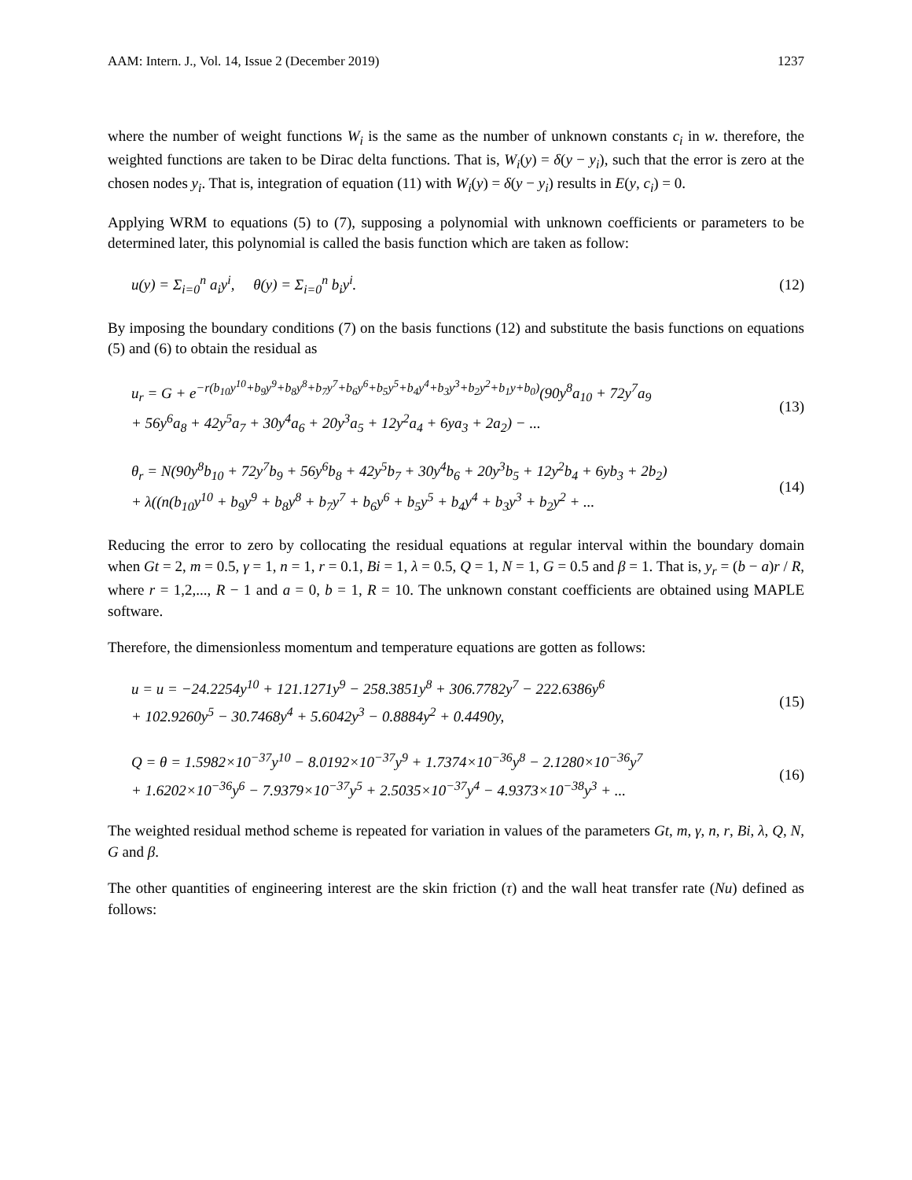AAM: Intern. J., Vol. 14, Issue 2 (December 2019) 1237
where the number of weight functions W<sub>i</sub> is the same as the number of unknown constants c<sub>i</sub> in w. therefore, the weighted functions are taken to be Dirac delta functions. That is, W<sub>i</sub>(y) = δ(y − y<sub>i</sub>), such that the error is zero at the chosen nodes y<sub>i</sub>. That is, integration of equation (11) with W<sub>i</sub>(y) = δ(y − y<sub>i</sub>) results in E(y, c<sub>i</sub>) = 0.
Applying WRM to equations (5) to (7), supposing a polynomial with unknown coefficients or parameters to be determined later, this polynomial is called the basis function which are taken as follow:
u(y) = Σ<sub>i=0</sub><sup>n</sup> a<sub>i</sub>y<sup>i</sup>, θ(y) = Σ<sub>i=0</sub><sup>n</sup> b<sub>i</sub>y<sup>i</sup>.
(12)
By imposing the boundary conditions (7) on the basis functions (12) and substitute the basis functions on equations (5) and (6) to obtain the residual as
u<sub>r</sub> = G + e<sup>−r(b<sub>10</sub>y<sup>10</sup>+b<sub>9</sub>y<sup>9</sup>+b<sub>8</sub>y<sup>8</sup>+b<sub>7</sub>y<sup>7</sup>+b<sub>6</sub>y<sup>6</sup>+b<sub>5</sub>y<sup>5</sup>+b<sub>4</sub>y<sup>4</sup>+b<sub>3</sub>y<sup>3</sup>+b<sub>2</sub>y<sup>2</sup>+b<sub>1</sub>y+b<sub>0</sub>)</sup>(90y<sup>8</sup>a<sub>10</sub> + 72y<sup>7</sup>a<sub>9</sub>
+ 56y<sup>6</sup>a<sub>8</sub> + 42y<sup>5</sup>a<sub>7</sub> + 30y<sup>4</sup>a<sub>6</sub> + 20y<sup>3</sup>a<sub>5</sub> + 12y<sup>2</sup>a<sub>4</sub> + 6ya<sub>3</sub> + 2a<sub>2</sub>) − ...
(13)
θ<sub>r</sub> = N(90y<sup>8</sup>b<sub>10</sub> + 72y<sup>7</sup>b<sub>9</sub> + 56y<sup>6</sup>b<sub>8</sub> + 42y<sup>5</sup>b<sub>7</sub> + 30y<sup>4</sup>b<sub>6</sub> + 20y<sup>3</sup>b<sub>5</sub> + 12y<sup>2</sup>b<sub>4</sub> + 6yb<sub>3</sub> + 2b<sub>2</sub>)
+ λ((n(b<sub>10</sub>y<sup>10</sup> + b<sub>9</sub>y<sup>9</sup> + b<sub>8</sub>y<sup>8</sup> + b<sub>7</sub>y<sup>7</sup> + b<sub>6</sub>y<sup>6</sup> + b<sub>5</sub>y<sup>5</sup> + b<sub>4</sub>y<sup>4</sup> + b<sub>3</sub>y<sup>3</sup> + b<sub>2</sub>y<sup>2</sup> + ...
(14)
Reducing the error to zero by collocating the residual equations at regular interval within the boundary domain when Gt = 2, m = 0.5, γ = 1, n = 1, r = 0.1, Bi = 1, λ = 0.5, Q = 1, N = 1, G = 0.5 and β = 1. That is, y<sub>r</sub> = (b − a)r / R, where r = 1,2,..., R − 1 and a = 0, b = 1, R = 10. The unknown constant coefficients are obtained using MAPLE software.
Therefore, the dimensionless momentum and temperature equations are gotten as follows:
u = u = −24.2254y<sup>10</sup> + 121.1271y<sup>9</sup> − 258.3851y<sup>8</sup> + 306.7782y<sup>7</sup> − 222.6386y<sup>6</sup>
+ 102.9260y<sup>5</sup> − 30.7468y<sup>4</sup> + 5.6042y<sup>3</sup> − 0.8884y<sup>2</sup> + 0.4490y,
(15)
Q = θ = 1.5982×10<sup>−37</sup>y<sup>10</sup> − 8.0192×10<sup>−37</sup>y<sup>9</sup> + 1.7374×10<sup>−36</sup>y<sup>8</sup> − 2.1280×10<sup>−36</sup>y<sup>7</sup>
+ 1.6202×10<sup>−36</sup>y<sup>6</sup> − 7.9379×10<sup>−37</sup>y<sup>5</sup> + 2.5035×10<sup>−37</sup>y<sup>4</sup> − 4.9373×10<sup>−38</sup>y<sup>3</sup> + ...
(16)
The weighted residual method scheme is repeated for variation in values of the parameters Gt, m, γ, n, r, Bi, λ, Q, N, G and β.
The other quantities of engineering interest are the skin friction (τ) and the wall heat transfer rate (Nu) defined as follows: